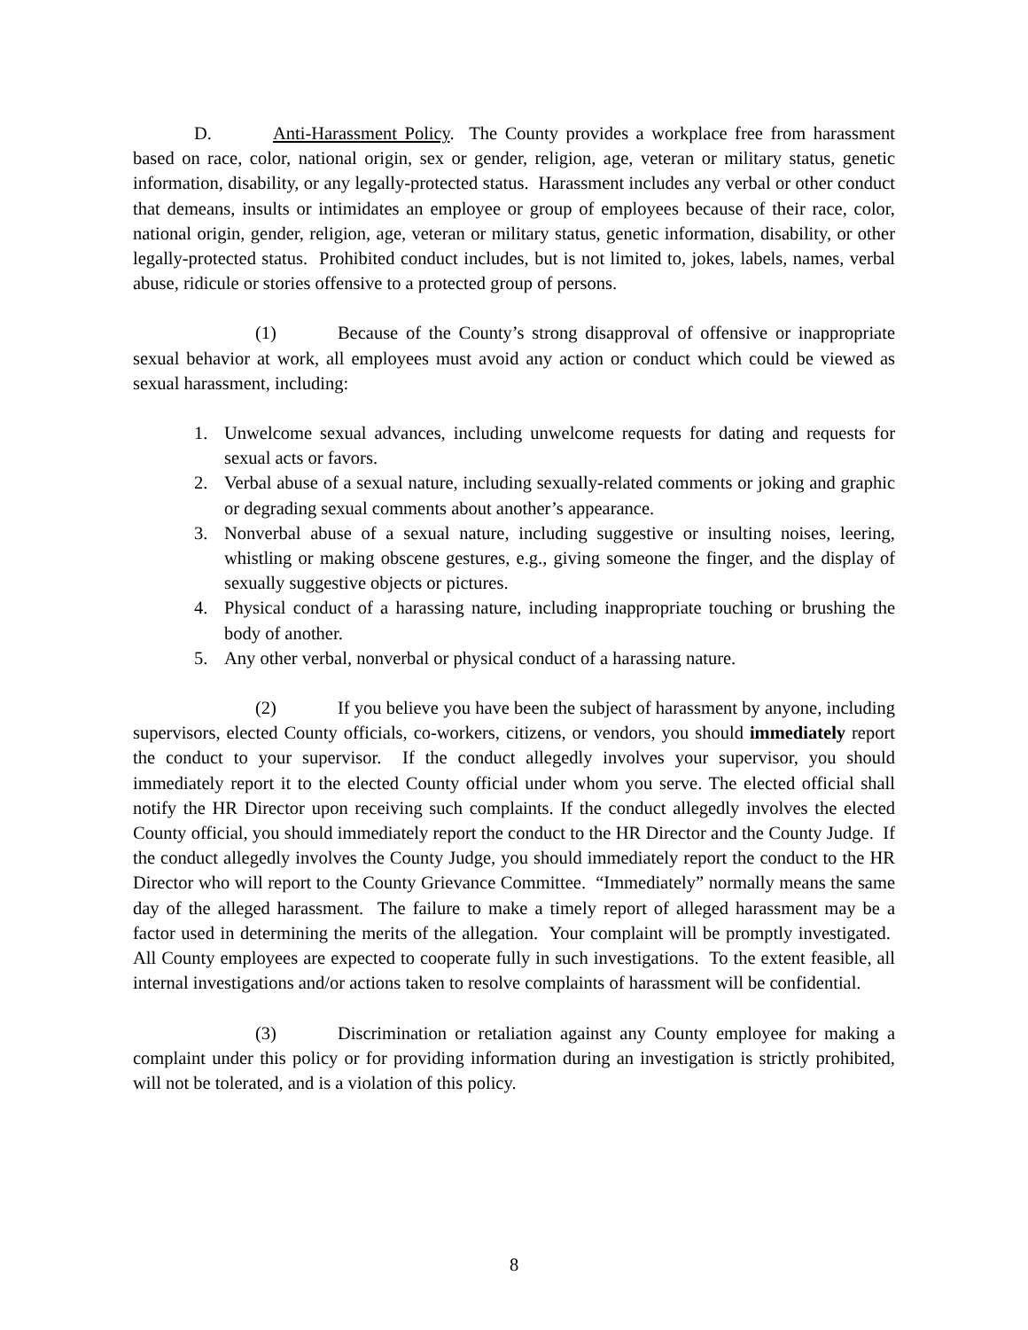D. Anti-Harassment Policy. The County provides a workplace free from harassment based on race, color, national origin, sex or gender, religion, age, veteran or military status, genetic information, disability, or any legally-protected status. Harassment includes any verbal or other conduct that demeans, insults or intimidates an employee or group of employees because of their race, color, national origin, gender, religion, age, veteran or military status, genetic information, disability, or other legally-protected status. Prohibited conduct includes, but is not limited to, jokes, labels, names, verbal abuse, ridicule or stories offensive to a protected group of persons.
(1) Because of the County’s strong disapproval of offensive or inappropriate sexual behavior at work, all employees must avoid any action or conduct which could be viewed as sexual harassment, including:
1. Unwelcome sexual advances, including unwelcome requests for dating and requests for sexual acts or favors.
2. Verbal abuse of a sexual nature, including sexually-related comments or joking and graphic or degrading sexual comments about another’s appearance.
3. Nonverbal abuse of a sexual nature, including suggestive or insulting noises, leering, whistling or making obscene gestures, e.g., giving someone the finger, and the display of sexually suggestive objects or pictures.
4. Physical conduct of a harassing nature, including inappropriate touching or brushing the body of another.
5. Any other verbal, nonverbal or physical conduct of a harassing nature.
(2) If you believe you have been the subject of harassment by anyone, including supervisors, elected County officials, co-workers, citizens, or vendors, you should immediately report the conduct to your supervisor. If the conduct allegedly involves your supervisor, you should immediately report it to the elected County official under whom you serve. The elected official shall notify the HR Director upon receiving such complaints. If the conduct allegedly involves the elected County official, you should immediately report the conduct to the HR Director and the County Judge. If the conduct allegedly involves the County Judge, you should immediately report the conduct to the HR Director who will report to the County Grievance Committee. “Immediately” normally means the same day of the alleged harassment. The failure to make a timely report of alleged harassment may be a factor used in determining the merits of the allegation. Your complaint will be promptly investigated. All County employees are expected to cooperate fully in such investigations. To the extent feasible, all internal investigations and/or actions taken to resolve complaints of harassment will be confidential.
(3) Discrimination or retaliation against any County employee for making a complaint under this policy or for providing information during an investigation is strictly prohibited, will not be tolerated, and is a violation of this policy.
8